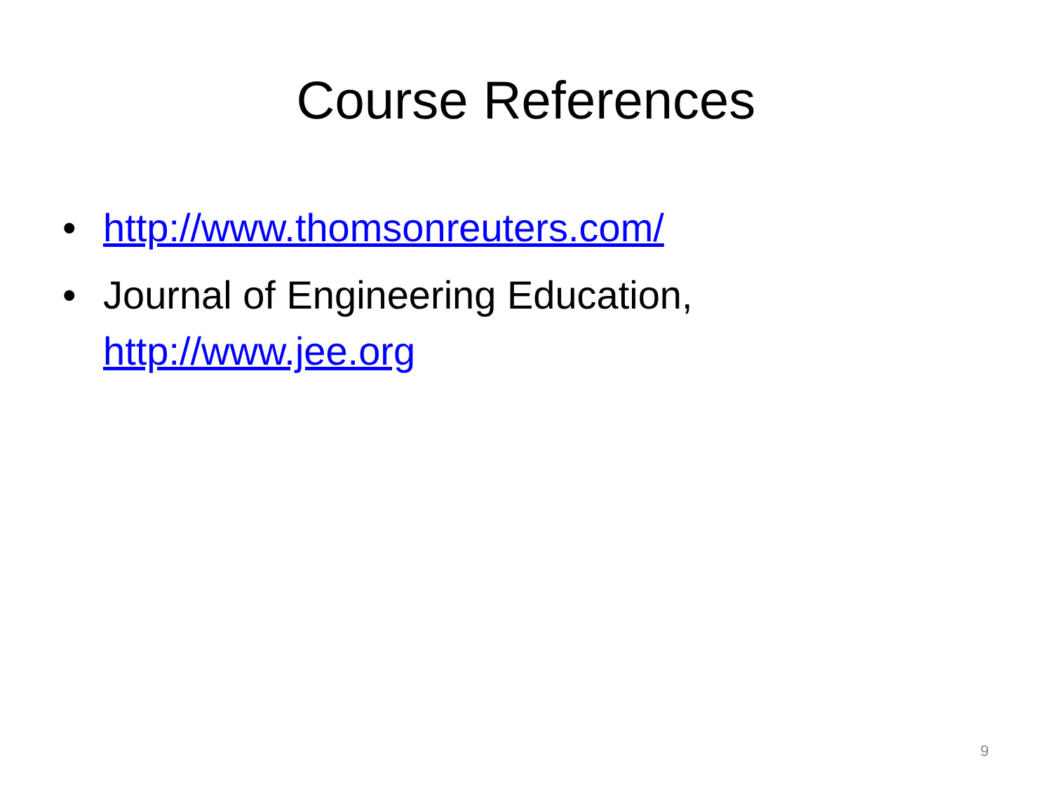Course References
• http://www.thomsonreuters.com/
• Journal of Engineering Education, http://www.jee.org
9